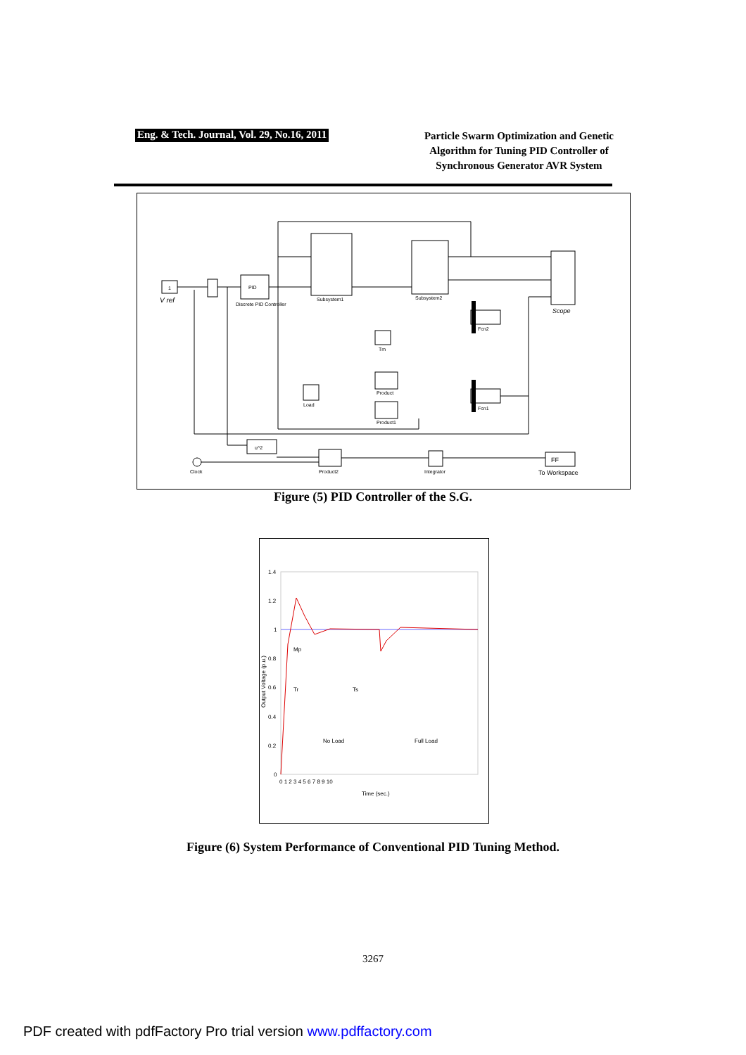Eng. & Tech. Journal, Vol. 29, No.16, 2011
Particle Swarm Optimization and Genetic
Algorithm for Tuning PID Controller of
Synchronous Generator AVR System
1
V ref
PID
Discrete PID Controller
Subsystem1
Subsystem2
Scope
Fcn2
Fcn1
Product
Product1
Load
Tm
u^2
Product2
Integrator
FF
To Workspace
Clock
Figure (5) PID Controller of the S.G.
1.4
1.2
1
0.8
0.6
0.4
0.2
0
0 1 2 3 4 5 6 7 8 9 10
Time (sec.)
No Load
Full Load
Mp
Tr
Ts
Output Voltage (p.u.)
Figure (6) System Performance of Conventional PID Tuning Method.
3267
PDF created with pdfFactory Pro trial version www.pdffactory.com